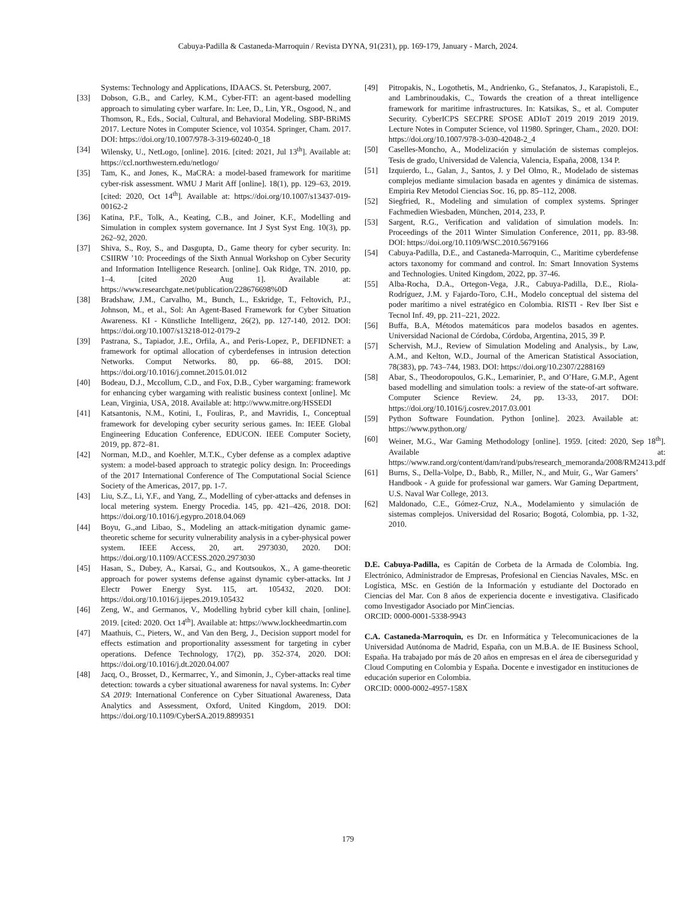Cabuya-Padilla & Castaneda-Marroquin / Revista DYNA, 91(231), pp. 169-179, January - March, 2024.
Systems: Technology and Applications, IDAACS. St. Petersburg, 2007.
[33] Dobson, G.B., and Carley, K.M., Cyber-FIT: an agent-based modelling approach to simulating cyber warfare. In: Lee, D., Lin, YR., Osgood, N., and Thomson, R., Eds., Social, Cultural, and Behavioral Modeling. SBP-BRiMS 2017. Lecture Notes in Computer Science, vol 10354. Springer, Cham. 2017. DOI: https://doi.org/10.1007/978-3-319-60240-0_18
[34] Wilensky, U., NetLogo, [online]. 2016. [cited: 2021, Jul 13<sup>th</sup>]. Available at: https://ccl.northwestern.edu/netlogo/
[35] Tam, K., and Jones, K., MaCRA: a model-based framework for maritime cyber-risk assessment. WMU J Marit Aff [online]. 18(1), pp. 129–63, 2019. [cited: 2020, Oct 14<sup>th</sup>]. Available at: https://doi.org/10.1007/s13437-019-00162-2
[36] Katina, P.F., Tolk, A., Keating, C.B., and Joiner, K.F., Modelling and Simulation in complex system governance. Int J Syst Syst Eng. 10(3), pp. 262–92, 2020.
[37] Shiva, S., Roy, S., and Dasgupta, D., Game theory for cyber security. In: CSIIRW ’10: Proceedings of the Sixth Annual Workshop on Cyber Security and Information Intelligence Research. [online]. Oak Ridge, TN. 2010, pp. 1–4. [cited 2020 Aug 1]. Available at: https://www.researchgate.net/publication/228676698%0D
[38] Bradshaw, J.M., Carvalho, M., Bunch, L., Eskridge, T., Feltovich, P.J., Johnson, M., et al., Sol: An Agent-Based Framework for Cyber Situation Awareness. KI - Künstliche Intelligenz, 26(2), pp. 127-140, 2012. DOI: https://doi.org/10.1007/s13218-012-0179-2
[39] Pastrana, S., Tapiador, J.E., Orfila, A., and Peris-Lopez, P., DEFIDNET: a framework for optimal allocation of cyberdefenses in intrusion detection Networks. Comput Networks. 80, pp. 66–88, 2015. DOI: https://doi.org/10.1016/j.comnet.2015.01.012
[40] Bodeau, D.J., Mccollum, C.D., and Fox, D.B., Cyber wargaming: framework for enhancing cyber wargaming with realistic business context [online]. Mc Lean, Virginia, USA, 2018. Available at: http://www.mitre.org/HSSEDI
[41] Katsantonis, N.M., Kotini, I., Fouliras, P., and Mavridis, I., Conceptual framework for developing cyber security serious games. In: IEEE Global Engineering Education Conference, EDUCON. IEEE Computer Society, 2019, pp. 872–81.
[42] Norman, M.D., and Koehler, M.T.K., Cyber defense as a complex adaptive system: a model-based approach to strategic policy design. In: Proceedings of the 2017 International Conference of The Computational Social Science Society of the Americas, 2017, pp. 1-7.
[43] Liu, S.Z., Li, Y.F., and Yang, Z., Modelling of cyber-attacks and defenses in local metering system. Energy Procedia. 145, pp. 421–426, 2018. DOI: https://doi.org/10.1016/j.egypro.2018.04.069
[44] Boyu, G.,and Libao, S., Modeling an attack-mitigation dynamic game-theoretic scheme for security vulnerability analysis in a cyber-physical power system. IEEE Access, 20, art. 2973030, 2020. DOI: https://doi.org/10.1109/ACCESS.2020.2973030
[45] Hasan, S., Dubey, A., Karsai, G., and Koutsoukos, X., A game-theoretic approach for power systems defense against dynamic cyber-attacks. Int J Electr Power Energy Syst. 115, art. 105432, 2020. DOI: https://doi.org/10.1016/j.ijepes.2019.105432
[46] Zeng, W., and Germanos, V., Modelling hybrid cyber kill chain, [online]. 2019. [cited: 2020. Oct 14<sup>th</sup>]. Available at: https://www.lockheedmartin.com
[47] Maathuis, C., Pieters, W., and Van den Berg, J., Decision support model for effects estimation and proportionality assessment for targeting in cyber operations. Defence Technology, 17(2), pp. 352-374, 2020. DOI: https://doi.org/10.1016/j.dt.2020.04.007
[48] Jacq, O., Brosset, D., Kermarrec, Y., and Simonin, J., Cyber-attacks real time detection: towards a cyber situational awareness for naval systems. In: Cyber SA 2019: International Conference on Cyber Situational Awareness, Data Analytics and Assessment, Oxford, United Kingdom, 2019. DOI: https://doi.org/10.1109/CyberSA.2019.8899351
[49] Pitropakis, N., Logothetis, M., Andrienko, G., Stefanatos, J., Karapistoli, E., and Lambrinoudakis, C., Towards the creation of a threat intelligence framework for maritime infrastructures. In: Katsikas, S., et al. Computer Security. CyberICPS SECPRE SPOSE ADIoT 2019 2019 2019 2019. Lecture Notes in Computer Science, vol 11980. Springer, Cham., 2020. DOI: https://doi.org/10.1007/978-3-030-42048-2_4
[50] Caselles-Moncho, A., Modelización y simulación de sistemas complejos. Tesis de grado, Universidad de Valencia, Valencia, España, 2008, 134 P.
[51] Izquierdo, L., Galan, J., Santos, J. y Del Olmo, R., Modelado de sistemas complejos mediante simulacion basada en agentes y dinámica de sistemas. Empiria Rev Metodol Ciencias Soc. 16, pp. 85–112, 2008.
[52] Siegfried, R., Modeling and simulation of complex systems. Springer Fachmedien Wiesbaden, München, 2014, 233, P.
[53] Sargent, R.G., Verification and validation of simulation models. In: Proceedings of the 2011 Winter Simulation Conference, 2011, pp. 83-98. DOI: https://doi.org/10.1109/WSC.2010.5679166
[54] Cabuya-Padilla, D.E., and Castaneda-Marroquin, C., Maritime cyberdefense actors taxonomy for command and control. In: Smart Innovation Systems and Technologies. United Kingdom, 2022, pp. 37-46.
[55] Alba-Rocha, D.A., Ortegon-Vega, J.R., Cabuya-Padilla, D.E., Riola-Rodríguez, J.M. y Fajardo-Toro, C.H., Modelo conceptual del sistema del poder marítimo a nivel estratégico en Colombia. RISTI - Rev Iber Sist e Tecnol Inf. 49, pp. 211–221, 2022.
[56] Buffa, B.A, Métodos matemáticos para modelos basados en agentes. Universidad Nacional de Córdoba, Córdoba, Argentina, 2015, 39 P.
[57] Schervish, M.J., Review of Simulation Modeling and Analysis., by Law, A.M., and Kelton, W.D., Journal of the American Statistical Association, 78(383), pp. 743–744, 1983. DOI: https://doi.org/10.2307/2288169
[58] Abar, S., Theodoropoulos, G.K., Lemarinier, P., and O’Hare, G.M.P., Agent based modelling and simulation tools: a review of the state-of-art software. Computer Science Review. 24, pp. 13-33, 2017. DOI: https://doi.org/10.1016/j.cosrev.2017.03.001
[59] Python Software Foundation. Python [online]. 2023. Available at: https://www.python.org/
[60] Weiner, M.G., War Gaming Methodology [online]. 1959. [cited: 2020, Sep 18<sup>th</sup>]. Available at: https://www.rand.org/content/dam/rand/pubs/research_memoranda/2008/RM2413.pdf
[61] Burns, S., Della-Volpe, D., Babb, R., Miller, N., and Muir, G., War Gamers’ Handbook - A guide for professional war gamers. War Gaming Department, U.S. Naval War College, 2013.
[62] Maldonado, C.E., Gómez-Cruz, N.A., Modelamiento y simulación de sistemas complejos. Universidad del Rosario; Bogotá, Colombia, pp. 1-32, 2010.
D.E. Cabuya-Padilla, es Capitán de Corbeta de la Armada de Colombia. Ing. Electrónico, Administrador de Empresas, Profesional en Ciencias Navales, MSc. en Logística, MSc. en Gestión de la Información y estudiante del Doctorado en Ciencias del Mar. Con 8 años de experiencia docente e investigativa. Clasificado como Investigador Asociado por MinCiencias.
ORCID: 0000-0001-5338-9943
C.A. Castaneda-Marroquin, es Dr. en Informática y Telecomunicaciones de la Universidad Autónoma de Madrid, España, con un M.B.A. de IE Business School, España. Ha trabajado por más de 20 años en empresas en el área de ciberseguridad y Cloud Computing en Colombia y España. Docente e investigador en instituciones de educación superior en Colombia.
ORCID: 0000-0002-4957-158X
179